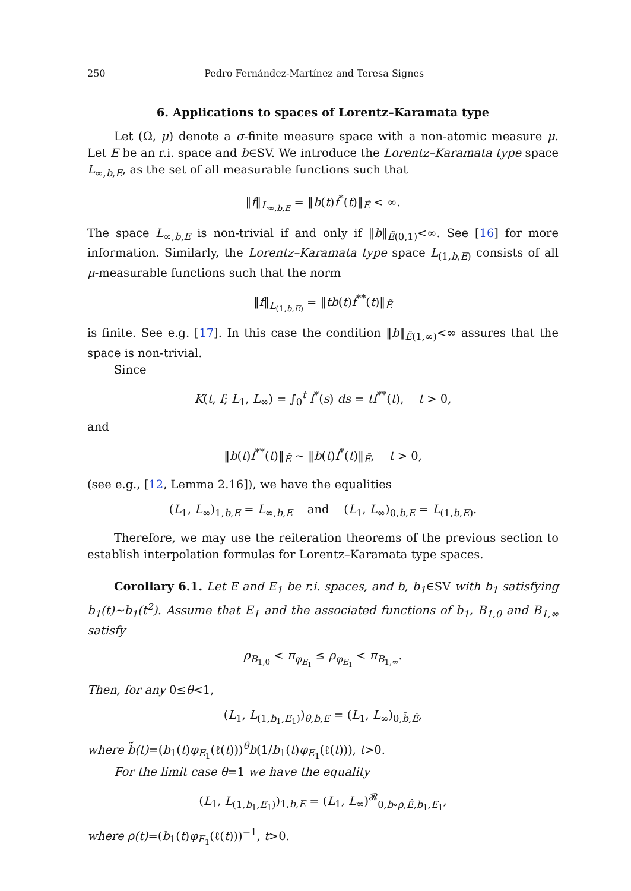250 Pedro Fernández-Martínez and Teresa Signes
6. Applications to spaces of Lorentz–Karamata type
Let (Ω, μ) denote a σ-finite measure space with a non-atomic measure μ. Let E be an r.i. space and b∈SV. We introduce the Lorentz–Karamata type space L<sub>∞,b,E</sub>, as the set of all measurable functions such that
‖f‖<sub>L<sub>∞,b,E</sub></sub> = ‖b(t)f<sup>*</sup>(t)‖<sub>Ẽ</sub> < ∞.
The space L<sub>∞,b,E</sub> is non-trivial if and only if ‖b‖<sub>Ẽ(0,1)</sub><∞. See [16] for more information. Similarly, the Lorentz–Karamata type space L<sub>(1,b,E)</sub> consists of all μ-measurable functions such that the norm
‖f‖<sub>L<sub>(1,b,E)</sub></sub> = ‖tb(t)f<sup>**</sup>(t)‖<sub>Ẽ</sub>
is finite. See e.g. [17]. In this case the condition ‖b‖<sub>Ẽ(1,∞)</sub><∞ assures that the space is non-trivial.
Since
K(t, f; L<sub>1</sub>, L<sub>∞</sub>) = ∫<sub>0</sub><sup>t</sup> f<sup>*</sup>(s) ds = tf<sup>**</sup>(t), t > 0,
and
‖b(t)f<sup>**</sup>(t)‖<sub>Ẽ</sub> ∼ ‖b(t)f<sup>*</sup>(t)‖<sub>Ẽ</sub>, t > 0,
(see e.g., [12, Lemma 2.16]), we have the equalities
(L<sub>1</sub>, L<sub>∞</sub>)<sub>1,b,E</sub> = L<sub>∞,b,E</sub> and (L<sub>1</sub>, L<sub>∞</sub>)<sub>0,b,E</sub> = L<sub>(1,b,E)</sub>.
Therefore, we may use the reiteration theorems of the previous section to establish interpolation formulas for Lorentz–Karamata type spaces.
Corollary 6.1. Let E and E<sub>1</sub> be r.i. spaces, and b, b<sub>1</sub>∈SV with b<sub>1</sub> satisfying b<sub>1</sub>(t)∼b<sub>1</sub>(t<sup>2</sup>). Assume that E<sub>1</sub> and the associated functions of b<sub>1</sub>, B<sub>1,0</sub> and B<sub>1,∞</sub> satisfy
ρ<sub>B<sub>1,0</sub></sub> < π<sub>φ<sub>E<sub>1</sub></sub></sub> ≤ ρ<sub>φ<sub>E<sub>1</sub></sub></sub> < π<sub>B<sub>1,∞</sub></sub>.
Then, for any 0≤θ<1,
(L<sub>1</sub>, L<sub>(1,b<sub>1</sub>,E<sub>1</sub>)</sub>)<sub>θ,b,E</sub> = (L<sub>1</sub>, L<sub>∞</sub>)<sub>0,b̃,Ê</sub>,
where b̃(t)=(b<sub>1</sub>(t)φ<sub>E<sub>1</sub></sub>(ℓ(t)))<sup>θ</sup>b(1/b<sub>1</sub>(t)φ<sub>E<sub>1</sub></sub>(ℓ(t))), t>0.
For the limit case θ=1 we have the equality
(L<sub>1</sub>, L<sub>(1,b<sub>1</sub>,E<sub>1</sub>)</sub>)<sub>1,b,E</sub> = (L<sub>1</sub>, L<sub>∞</sub>)<sup>𝓡</sup><sub>0,b∘ρ,Ê,b<sub>1</sub>,E<sub>1</sub></sub>,
where ρ(t)=(b<sub>1</sub>(t)φ<sub>E<sub>1</sub></sub>(ℓ(t)))<sup>−1</sup>, t>0.